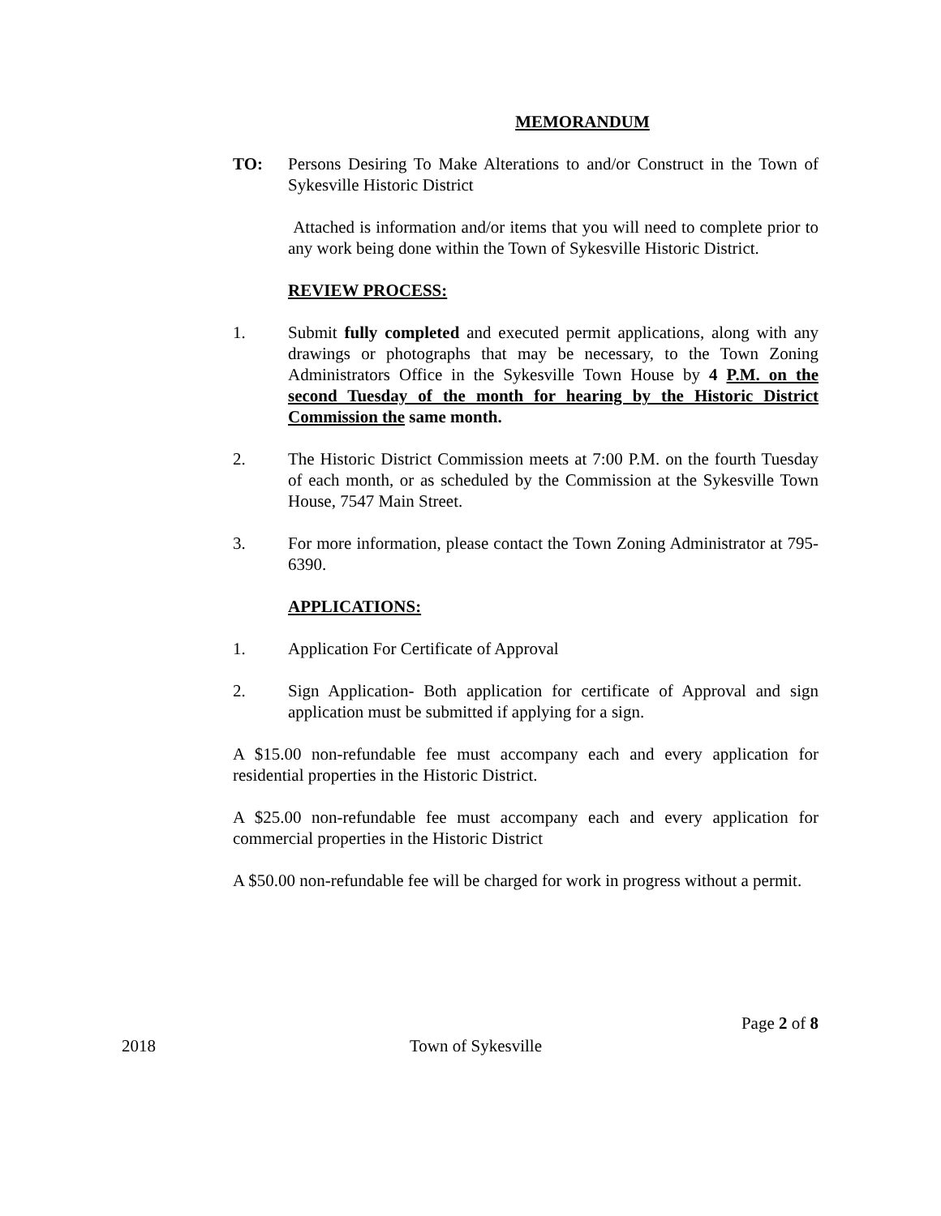MEMORANDUM
TO: Persons Desiring To Make Alterations to and/or Construct in the Town of Sykesville Historic District
Attached is information and/or items that you will need to complete prior to any work being done within the Town of Sykesville Historic District.
REVIEW PROCESS:
1. Submit fully completed and executed permit applications, along with any drawings or photographs that may be necessary, to the Town Zoning Administrators Office in the Sykesville Town House by 4 P.M. on the second Tuesday of the month for hearing by the Historic District Commission the same month.
2. The Historic District Commission meets at 7:00 P.M. on the fourth Tuesday of each month, or as scheduled by the Commission at the Sykesville Town House, 7547 Main Street.
3. For more information, please contact the Town Zoning Administrator at 795-6390.
APPLICATIONS:
1. Application For Certificate of Approval
2. Sign Application- Both application for certificate of Approval and sign application must be submitted if applying for a sign.
A $15.00 non-refundable fee must accompany each and every application for residential properties in the Historic District.
A $25.00 non-refundable fee must accompany each and every application for commercial properties in the Historic District
A $50.00 non-refundable fee will be charged for work in progress without a permit.
Page 2 of 8
2018 Town of Sykesville